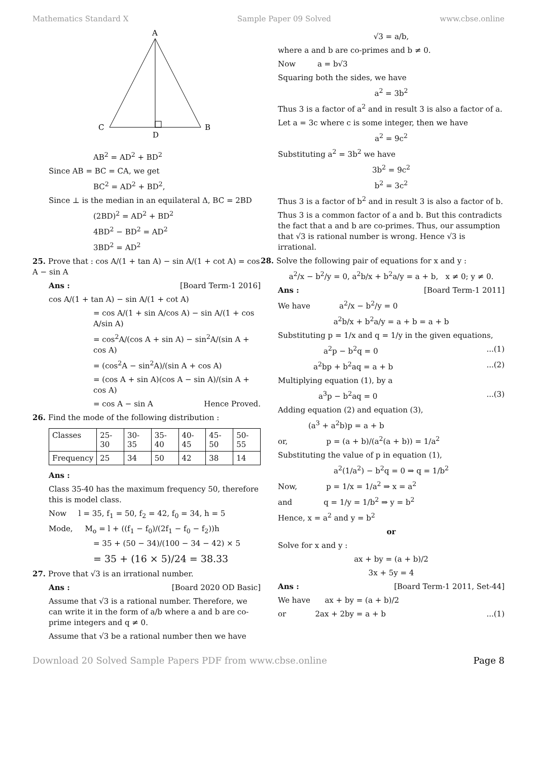Mathematics Standard X Sample Paper 09 Solved www.cbse.online
A
C
B
D
AB<sup>2</sup> = AD<sup>2</sup> + BD<sup>2</sup>
Since AB = BC = CA, we get
BC<sup>2</sup> = AD<sup>2</sup> + BD<sup>2</sup>,
Since ⊥ is the median in an equilateral Δ, BC = 2BD
(2BD)<sup>2</sup> = AD<sup>2</sup> + BD<sup>2</sup>
4BD<sup>2</sup> − BD<sup>2</sup> = AD<sup>2</sup>
3BD<sup>2</sup> = AD<sup>2</sup>
25. Prove that : cos A/(1 + tan A) − sin A/(1 + cot A) = cos A − sin A
Ans : [Board Term-1 2016]
cos A/(1 + tan A) − sin A/(1 + cot A)
= cos A/(1 + sin A/cos A) − sin A/(1 + cos A/sin A)
= cos<sup>2</sup>A/(cos A + sin A) − sin<sup>2</sup>A/(sin A + cos A)
= (cos<sup>2</sup>A − sin<sup>2</sup>A)/(sin A + cos A)
= (cos A + sin A)(cos A − sin A)/(sin A + cos A)
= cos A − sin A Hence Proved.
26. Find the mode of the following distribution :
| Classes | 25-30 | 30-35 | 35-40 | 40-45 | 45-50 | 50-55 |
| Frequency | 25 | 34 | 50 | 42 | 38 | 14 |
Ans :
Class 35-40 has the maximum frequency 50, therefore this is model class.
Now l = 35, f<sub>1</sub> = 50, f<sub>2</sub> = 42, f<sub>0</sub> = 34, h = 5
Mode, M<sub>o</sub> = l + ((f<sub>1</sub> − f<sub>0</sub>)/(2f<sub>1</sub> − f<sub>0</sub> − f<sub>2</sub>))h
= 35 + (50 − 34)/(100 − 34 − 42) × 5
= 35 + (16 × 5)/24 = 38.33
27. Prove that √3 is an irrational number.
Ans : [Board 2020 OD Basic]
Assume that √3 is a rational number. Therefore, we can write it in the form of a/b where a and b are co-prime integers and q ≠ 0.
Assume that √3 be a rational number then we have
√3 = a/b,
where a and b are co-primes and b ≠ 0.
Now a = b√3
Squaring both the sides, we have
a<sup>2</sup> = 3b<sup>2</sup>
Thus 3 is a factor of a<sup>2</sup> and in result 3 is also a factor of a.
Let a = 3c where c is some integer, then we have
a<sup>2</sup> = 9c<sup>2</sup>
Substituting a<sup>2</sup> = 3b<sup>2</sup> we have
3b<sup>2</sup> = 9c<sup>2</sup>
b<sup>2</sup> = 3c<sup>2</sup>
Thus 3 is a factor of b<sup>2</sup> and in result 3 is also a factor of b.
Thus 3 is a common factor of a and b. But this contradicts the fact that a and b are co-primes. Thus, our assumption that √3 is rational number is wrong. Hence √3 is irrational.
28. Solve the following pair of equations for x and y :
a<sup>2</sup>/x − b<sup>2</sup>/y = 0, a<sup>2</sup>b/x + b<sup>2</sup>a/y = a + b, x ≠ 0; y ≠ 0.
Ans : [Board Term-1 2011]
We have a<sup>2</sup>/x − b<sup>2</sup>/y = 0
a<sup>2</sup>b/x + b<sup>2</sup>a/y = a + b = a + b
Substituting p = 1/x and q = 1/y in the given equations,
a<sup>2</sup>p − b<sup>2</sup>q = 0...(1)
a<sup>2</sup>bp + b<sup>2</sup>aq = a + b...(2)
Multiplying equation (1), by a
a<sup>3</sup>p − b<sup>2</sup>aq = 0...(3)
Adding equation (2) and equation (3),
(a<sup>3</sup> + a<sup>2</sup>b)p = a + b
or, p = (a + b)/(a<sup>2</sup>(a + b)) = 1/a<sup>2</sup>
Substituting the value of p in equation (1),
a<sup>2</sup>(1/a<sup>2</sup>) − b<sup>2</sup>q = 0 ⇒ q = 1/b<sup>2</sup>
Now, p = 1/x = 1/a<sup>2</sup> ⇒ x = a<sup>2</sup>
and q = 1/y = 1/b<sup>2</sup> ⇒ y = b<sup>2</sup>
Hence, x = a<sup>2</sup> and y = b<sup>2</sup>
or
Solve for x and y :
ax + by = (a + b)/2
3x + 5y = 4
Ans : [Board Term-1 2011, Set-44]
We have ax + by = (a + b)/2
or 2ax + 2by = a + b...(1)
Download 20 Solved Sample Papers PDF from www.cbse.online Page 8